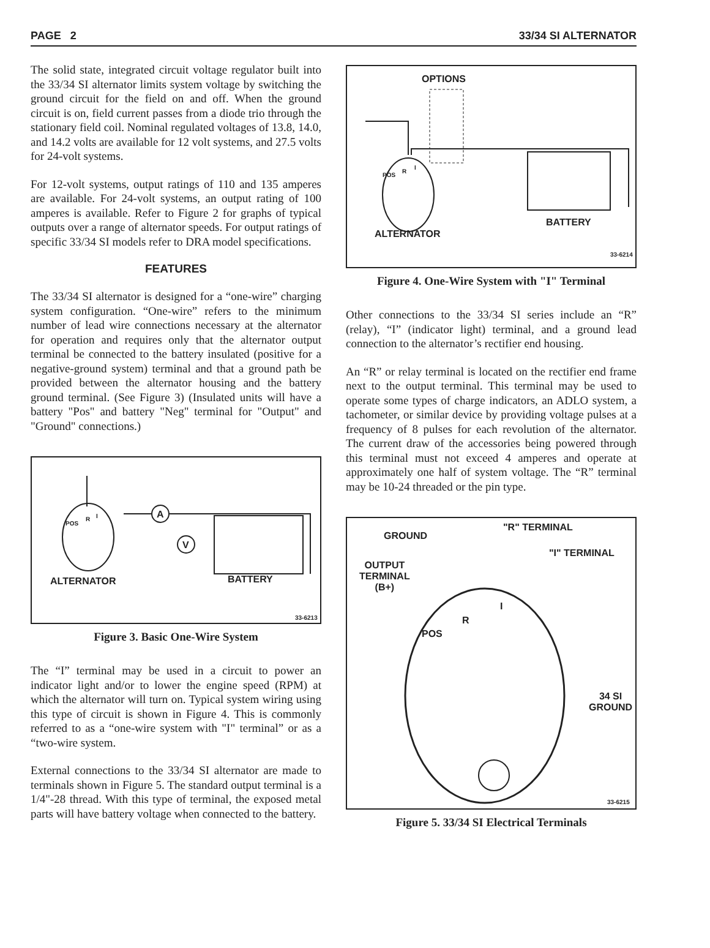PAGE 2 33/34 SI ALTERNATOR
The solid state, integrated circuit voltage regulator built into the 33/34 SI alternator limits system voltage by switching the ground circuit for the field on and off. When the ground circuit is on, field current passes from a diode trio through the stationary field coil. Nominal regulated voltages of 13.8, 14.0, and 14.2 volts are available for 12 volt systems, and 27.5 volts for 24-volt systems.
For 12-volt systems, output ratings of 110 and 135 amperes are available. For 24-volt systems, an output rating of 100 amperes is available. Refer to Figure 2 for graphs of typical outputs over a range of alternator speeds. For output ratings of specific 33/34 SI models refer to DRA model specifications.
FEATURES
The 33/34 SI alternator is designed for a “one-wire” charging system configuration. “One-wire” refers to the minimum number of lead wire connections necessary at the alternator for operation and requires only that the alternator output terminal be connected to the battery insulated (positive for a negative-ground system) terminal and that a ground path be provided between the alternator housing and the battery ground terminal. (See Figure 3) (Insulated units will have a battery "Pos" and battery "Neg" terminal for "Output" and "Ground" connections.)
A
V
POS
R I
ALTERNATOR BATTERY
33-6213
Figure 3. Basic One-Wire System
The “I” terminal may be used in a circuit to power an indicator light and/or to lower the engine speed (RPM) at which the alternator will turn on. Typical system wiring using this type of circuit is shown in Figure 4. This is commonly referred to as a “one-wire system with "I" terminal” or as a “two-wire system.
External connections to the 33/34 SI alternator are made to terminals shown in Figure 5. The standard output terminal is a 1/4"-28 thread. With this type of terminal, the exposed metal parts will have battery voltage when connected to the battery.
OPTIONS
POS
R
I
ALTERNATOR
BATTERY
33-6214
Figure 4. One-Wire System with "I" Terminal
Other connections to the 33/34 SI series include an “R” (relay), “I” (indicator light) terminal, and a ground lead connection to the alternator’s rectifier end housing.
An “R” or relay terminal is located on the rectifier end frame next to the output terminal. This terminal may be used to operate some types of charge indicators, an ADLO system, a tachometer, or similar device by providing voltage pulses at a frequency of 8 pulses for each revolution of the alternator. The current draw of the accessories being powered through this terminal must not exceed 4 amperes and operate at approximately one half of system voltage. The “R” terminal may be 10-24 threaded or the pin type.
GROUND
"R" TERMINAL
"I" TERMINAL
OUTPUT
TERMINAL
(B+)
I
R
POS
34 SI
GROUND
33-6215
Figure 5. 33/34 SI Electrical Terminals